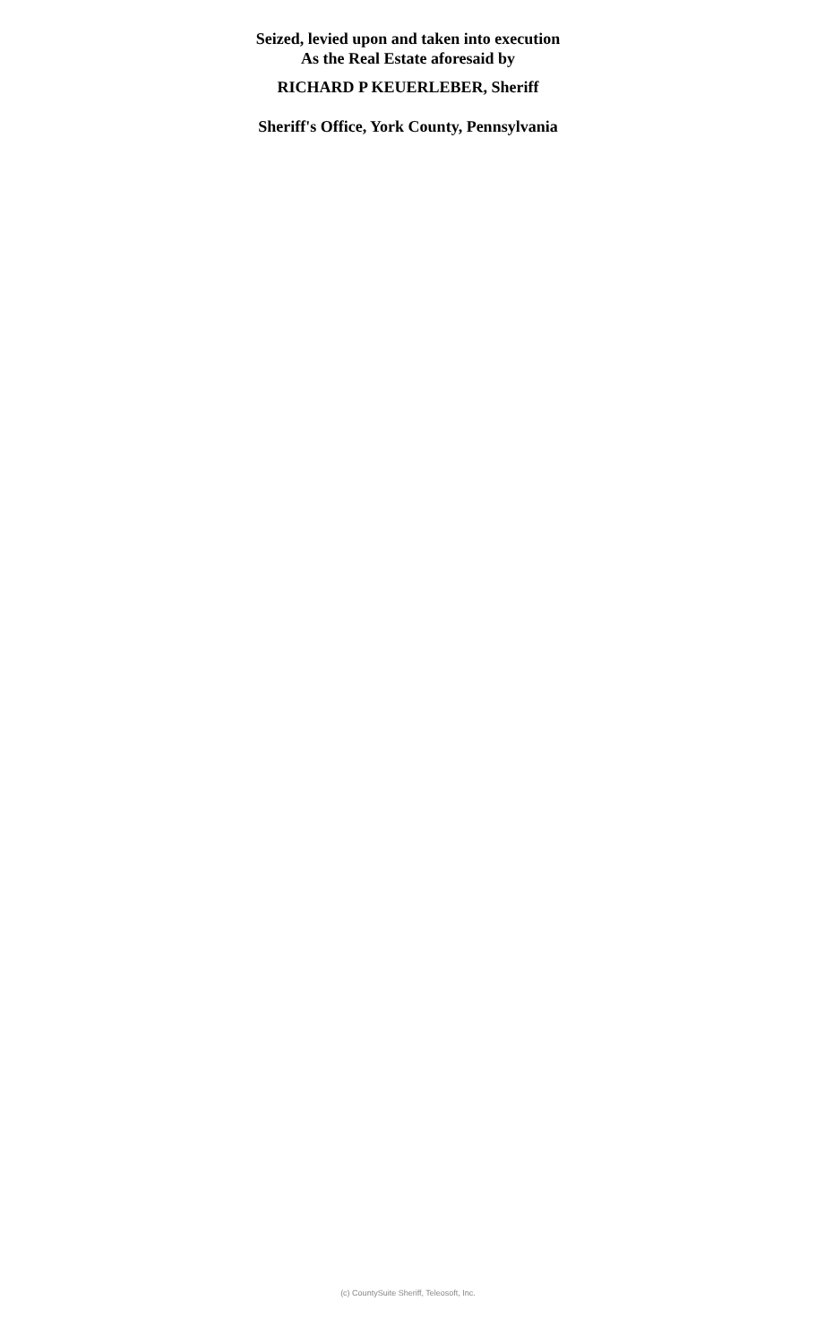Seized, levied upon and taken into execution
As the Real Estate aforesaid by
RICHARD P KEUERLEBER, Sheriff
Sheriff's Office, York County, Pennsylvania
(c) CountySuite Sheriff, Teleosoft, Inc.